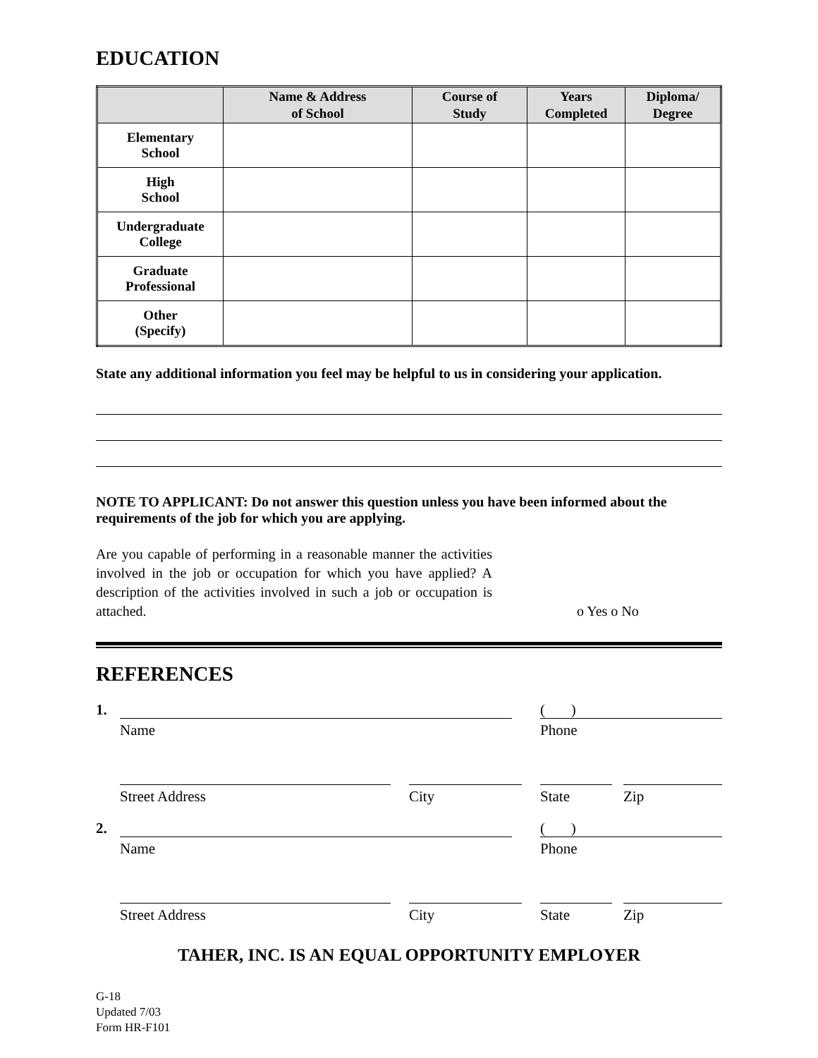EDUCATION
| | Name & Address of School | Course of Study | Years Completed | Diploma/ Degree |
| --- | --- | --- | --- | --- |
| Elementary School | | | | |
| High School | | | | |
| Undergraduate College | | | | |
| Graduate Professional | | | | |
| Other (Specify) | | | | |
State any additional information you feel may be helpful to us in considering your application.
NOTE TO APPLICANT: Do not answer this question unless you have been informed about the requirements of the job for which you are applying.
Are you capable of performing in a reasonable manner the activities involved in the job or occupation for which you have applied? A description of the activities involved in such a job or occupation is attached.
o Yes o No
REFERENCES
1.
( )
Name Phone
Street Address City State Zip
2.
( )
Name Phone
Street Address City State Zip
TAHER, INC. IS AN EQUAL OPPORTUNITY EMPLOYER
G-18
Updated 7/03
Form HR-F101